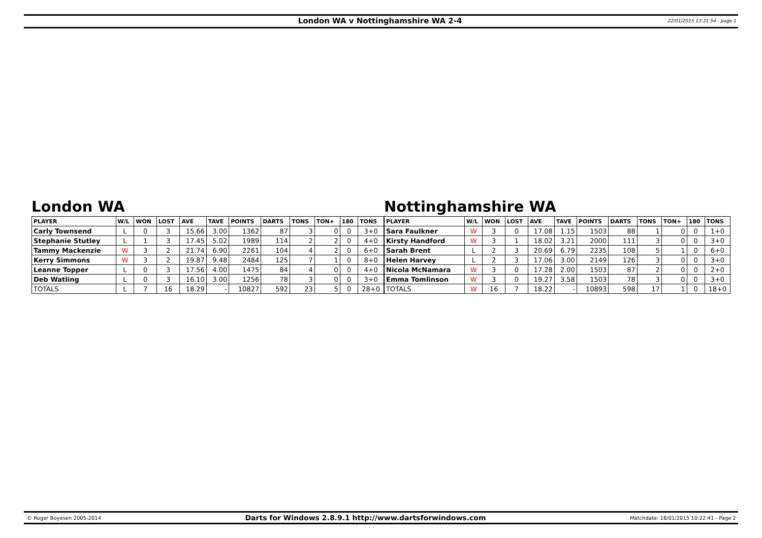London WA v Nottinghamshire WA 2-4 22/01/2015 13:31:54 - page 1
London WA
| PLAYER | W/L | WON | LOST | AVE | TAVE | POINTS | DARTS | TONS | TON+ | 180 | TONS |
| --- | --- | --- | --- | --- | --- | --- | --- | --- | --- | --- | --- |
| Carly Townsend | L | 0 | 3 | 15.66 | 3.00 | 1362 | 87 | 3 | 0 | 0 | 3+0 |
| Stephanie Stutley | L | 1 | 3 | 17.45 | 5.02 | 1989 | 114 | 2 | 2 | 0 | 4+0 |
| Tammy Mackenzie | W | 3 | 2 | 21.74 | 6.90 | 2261 | 104 | 4 | 2 | 0 | 6+0 |
| Kerry Simmons | W | 3 | 2 | 19.87 | 9.48 | 2484 | 125 | 7 | 1 | 0 | 8+0 |
| Leanne Topper | L | 0 | 3 | 17.56 | 4.00 | 1475 | 84 | 4 | 0 | 0 | 4+0 |
| Deb Watling | L | 0 | 3 | 16.10 | 3.00 | 1256 | 78 | 3 | 0 | 0 | 3+0 |
| TOTALS | L | 7 | 16 | 18.29 | - | 10827 | 592 | 23 | 5 | 0 | 28+0 |
Nottinghamshire WA
| PLAYER | W/L | WON | LOST | AVE | TAVE | POINTS | DARTS | TONS | TON+ | 180 | TONS |
| --- | --- | --- | --- | --- | --- | --- | --- | --- | --- | --- | --- |
| Sara Faulkner | W | 3 | 0 | 17.08 | 1.15 | 1503 | 88 | 1 | 0 | 0 | 1+0 |
| Kirsty Handford | W | 3 | 1 | 18.02 | 3.21 | 2000 | 111 | 3 | 0 | 0 | 3+0 |
| Sarah Brent | L | 2 | 3 | 20.69 | 6.79 | 2235 | 108 | 5 | 1 | 0 | 6+0 |
| Helen Harvey | L | 2 | 3 | 17.06 | 3.00 | 2149 | 126 | 3 | 0 | 0 | 3+0 |
| Nicola McNamara | W | 3 | 0 | 17.28 | 2.00 | 1503 | 87 | 2 | 0 | 0 | 2+0 |
| Emma Tomlinson | W | 3 | 0 | 19.27 | 3.58 | 1503 | 78 | 3 | 0 | 0 | 3+0 |
| TOTALS | W | 16 | 7 | 18.22 | - | 10893 | 598 | 17 | 1 | 0 | 18+0 |
© Roger Boyesen 2005-2014 Darts for Windows 2.8.9.1 http://www.dartsforwindows.com Matchdate: 18/01/2015 10:22:41 - Page 2